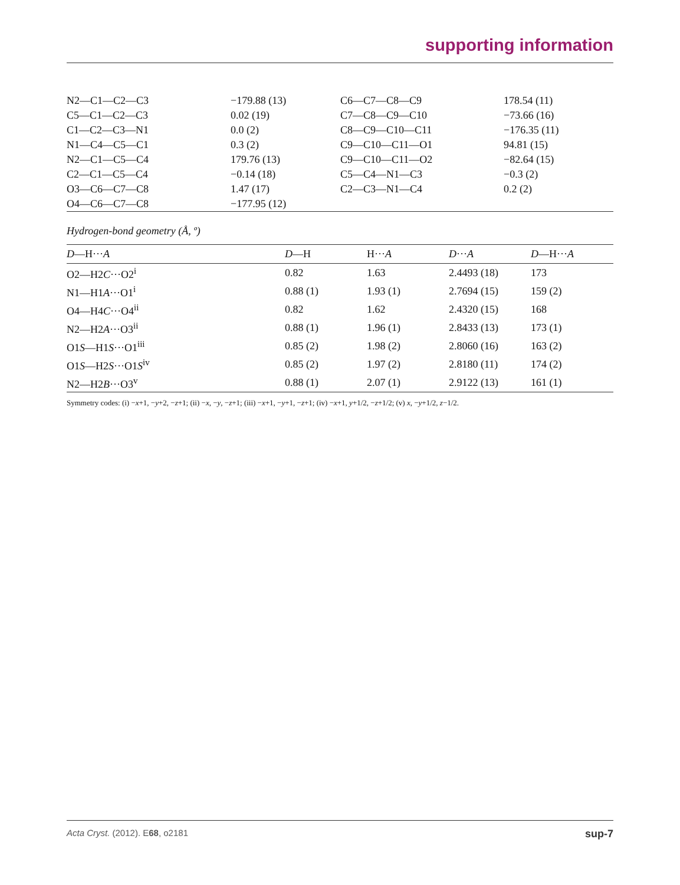supporting information
| N2—C1—C2—C3 | −179.88 (13) | C6—C7—C8—C9 | 178.54 (11) |
| C5—C1—C2—C3 | 0.02 (19) | C7—C8—C9—C10 | −73.66 (16) |
| C1—C2—C3—N1 | 0.0 (2) | C8—C9—C10—C11 | −176.35 (11) |
| N1—C4—C5—C1 | 0.3 (2) | C9—C10—C11—O1 | 94.81 (15) |
| N2—C1—C5—C4 | 179.76 (13) | C9—C10—C11—O2 | −82.64 (15) |
| C2—C1—C5—C4 | −0.14 (18) | C5—C4—N1—C3 | −0.3 (2) |
| O3—C6—C7—C8 | 1.47 (17) | C2—C3—N1—C4 | 0.2 (2) |
| O4—C6—C7—C8 | −177.95 (12) | | |
Hydrogen-bond geometry (Å, º)
| D —H··· A | D —H | H··· A | D ··· A | D —H··· A |
| --- | --- | --- | --- | --- |
| O2—H2 C ···O2<sup>i</sup> | 0.82 | 1.63 | 2.4493 (18) | 173 |
| N1—H1 A ···O1<sup>i</sup> | 0.88 (1) | 1.93 (1) | 2.7694 (15) | 159 (2) |
| O4—H4 C ···O4<sup>ii</sup> | 0.82 | 1.62 | 2.4320 (15) | 168 |
| N2—H2 A ···O3<sup>ii</sup> | 0.88 (1) | 1.96 (1) | 2.8433 (13) | 173 (1) |
| O1 S —H1 S ···O1<sup>iii</sup> | 0.85 (2) | 1.98 (2) | 2.8060 (16) | 163 (2) |
| O1 S —H2 S ···O1 S<sup>iv</sup> | 0.85 (2) | 1.97 (2) | 2.8180 (11) | 174 (2) |
| N2—H2 B ···O3<sup>v</sup> | 0.88 (1) | 2.07 (1) | 2.9122 (13) | 161 (1) |
Symmetry codes: (i) −x+1, −y+2, −z+1; (ii) −x, −y, −z+1; (iii) −x+1, −y+1, −z+1; (iv) −x+1, y+1/2, −z+1/2; (v) x, −y+1/2, z−1/2.
Acta Cryst. (2012). E68, o2181 sup-7